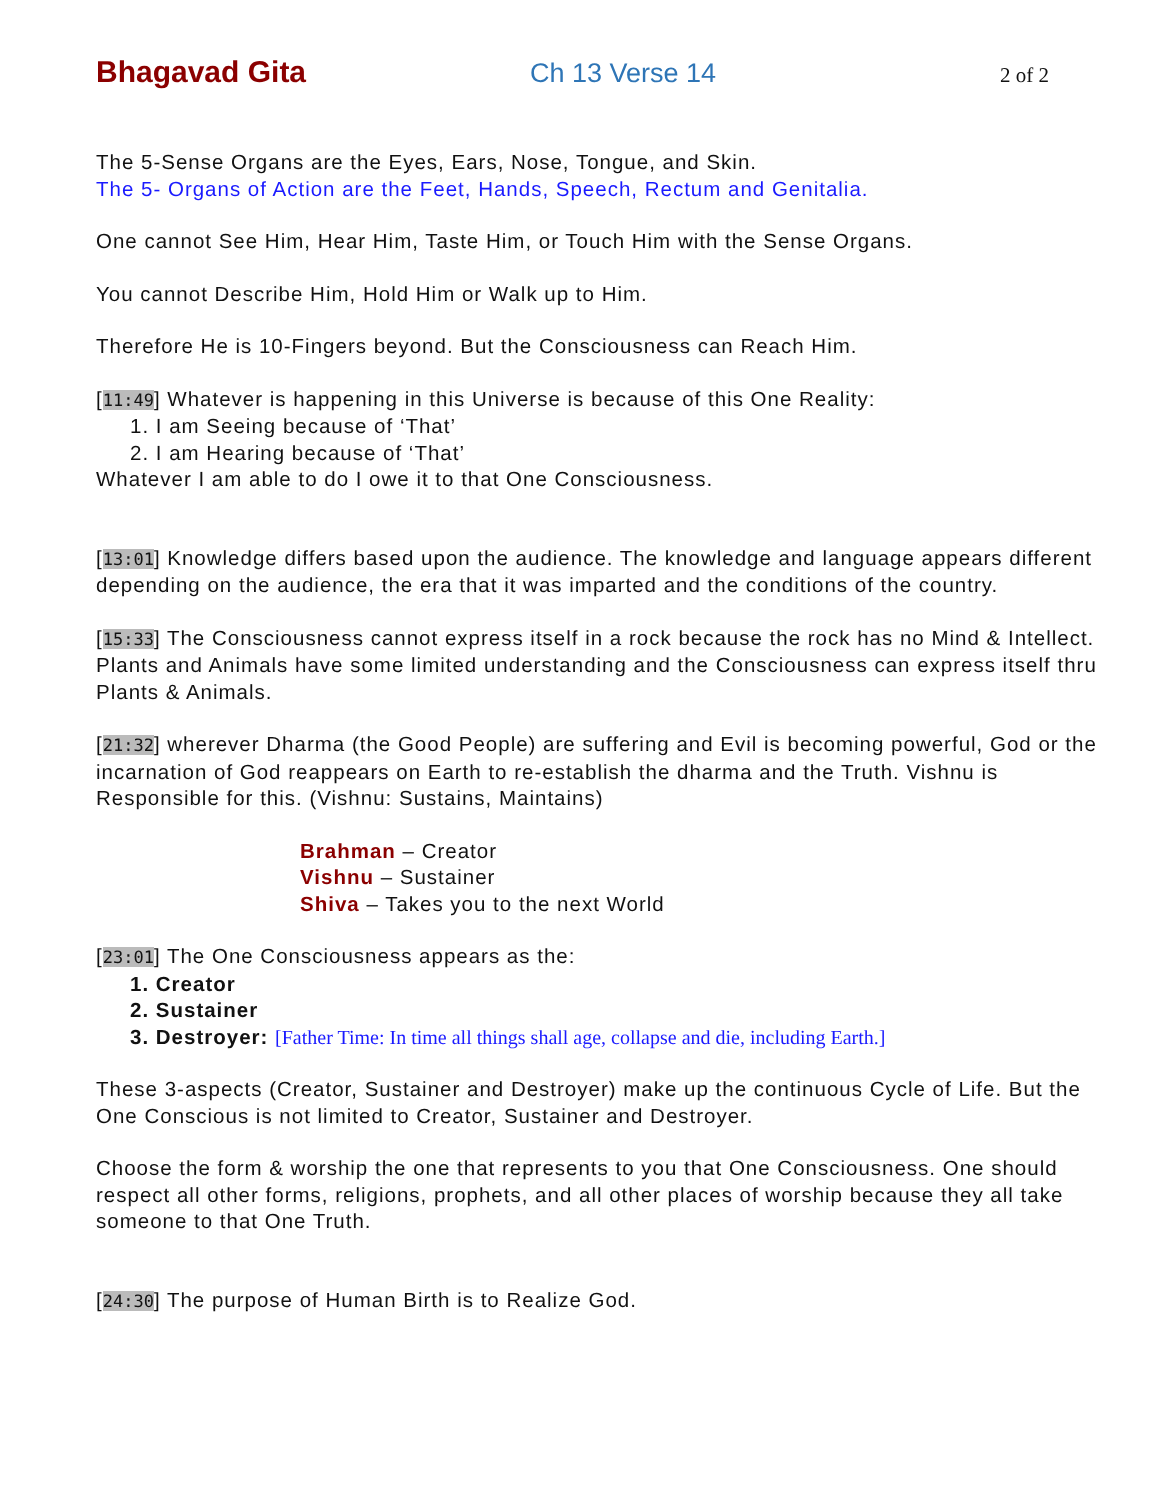Bhagavad Gita Ch 13 Verse 14 2 of 2
The 5-Sense Organs are the Eyes, Ears, Nose, Tongue, and Skin.
The 5- Organs of Action are the Feet, Hands, Speech, Rectum and Genitalia.
One cannot See Him, Hear Him, Taste Him, or Touch Him with the Sense Organs.
You cannot Describe Him, Hold Him or Walk up to Him.
Therefore He is 10-Fingers beyond. But the Consciousness can Reach Him.
[11:49] Whatever is happening in this Universe is because of this One Reality:
1. I am Seeing because of ‘That’
2. I am Hearing because of ‘That’
Whatever I am able to do I owe it to that One Consciousness.
[13:01] Knowledge differs based upon the audience. The knowledge and language appears different depending on the audience, the era that it was imparted and the conditions of the country.
[15:33] The Consciousness cannot express itself in a rock because the rock has no Mind & Intellect. Plants and Animals have some limited understanding and the Consciousness can express itself thru Plants & Animals.
[21:32] wherever Dharma (the Good People) are suffering and Evil is becoming powerful, God or the incarnation of God reappears on Earth to re-establish the dharma and the Truth. Vishnu is Responsible for this. (Vishnu: Sustains, Maintains)
Brahman – Creator
Vishnu – Sustainer
Shiva – Takes you to the next World
[23:01] The One Consciousness appears as the:
1. Creator
2. Sustainer
3. Destroyer: [Father Time: In time all things shall age, collapse and die, including Earth.]
These 3-aspects (Creator, Sustainer and Destroyer) make up the continuous Cycle of Life. But the One Conscious is not limited to Creator, Sustainer and Destroyer.
Choose the form & worship the one that represents to you that One Consciousness. One should respect all other forms, religions, prophets, and all other places of worship because they all take someone to that One Truth.
[24:30] The purpose of Human Birth is to Realize God.